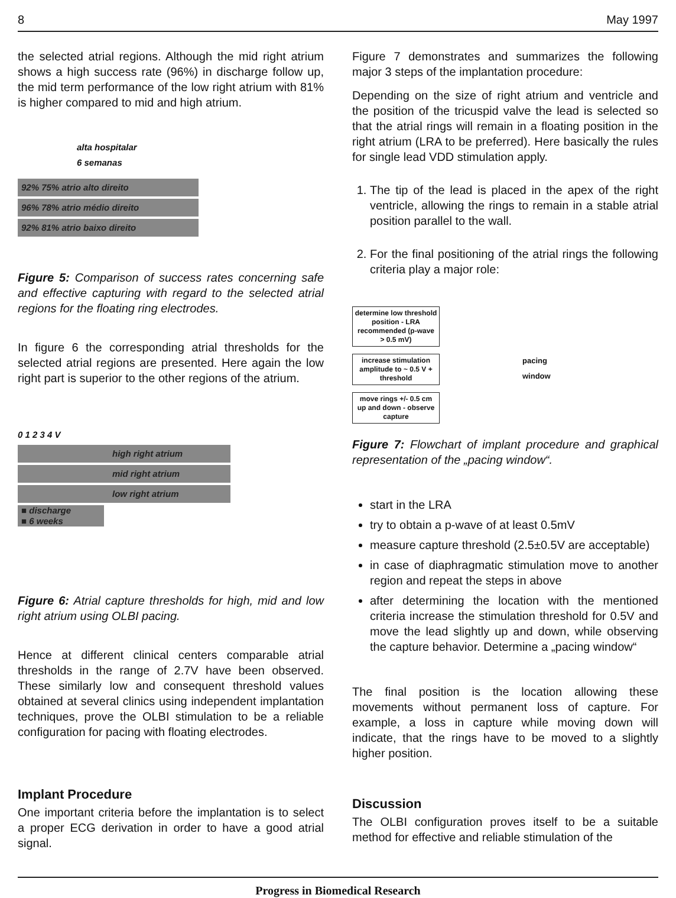8 May 1997
the selected atrial regions. Although the mid right atrium shows a high success rate (96%) in discharge follow up, the mid term performance of the low right atrium with 81% is higher compared to mid and high atrium.
alta hospitalar
6 semanas
92% 75% atrio alto direito
96% 78% atrio médio direito
92% 81% atrio baixo direito
Figure 5: Comparison of success rates concerning safe and effective capturing with regard to the selected atrial regions for the floating ring electrodes.
In figure 6 the corresponding atrial thresholds for the selected atrial regions are presented. Here again the low right part is superior to the other regions of the atrium.
0 1 2 3 4 V
high right atrium
mid right atrium
low right atrium
■ discharge
■ 6 weeks
Figure 6: Atrial capture thresholds for high, mid and low right atrium using OLBI pacing.
Hence at different clinical centers comparable atrial thresholds in the range of 2.7V have been observed. These similarly low and consequent threshold values obtained at several clinics using independent implantation techniques, prove the OLBI stimulation to be a reliable configuration for pacing with floating electrodes.
Implant Procedure
One important criteria before the implantation is to select a proper ECG derivation in order to have a good atrial signal.
Figure 7 demonstrates and summarizes the following major 3 steps of the implantation procedure:
Depending on the size of right atrium and ventricle and the position of the tricuspid valve the lead is selected so that the atrial rings will remain in a floating position in the right atrium (LRA to be preferred). Here basically the rules for single lead VDD stimulation apply.
1. The tip of the lead is placed in the apex of the right ventricle, allowing the rings to remain in a stable atrial position parallel to the wall.
2. For the final positioning of the atrial rings the following criteria play a major role:
determine low threshold position - LRA recommended (p-wave > 0.5 mV)
increase stimulation amplitude to ~ 0.5 V + threshold
move rings +/- 0.5 cm up and down - observe capture
pacing
window
Figure 7: Flowchart of implant procedure and graphical representation of the „pacing window“.
start in the LRA
try to obtain a p-wave of at least 0.5mV
measure capture threshold (2.5±0.5V are acceptable)
in case of diaphragmatic stimulation move to another region and repeat the steps in above
after determining the location with the mentioned criteria increase the stimulation threshold for 0.5V and move the lead slightly up and down, while observing the capture behavior. Determine a „pacing window“
The final position is the location allowing these movements without permanent loss of capture. For example, a loss in capture while moving down will indicate, that the rings have to be moved to a slightly higher position.
Discussion
The OLBI configuration proves itself to be a suitable method for effective and reliable stimulation of the
Progress in Biomedical Research